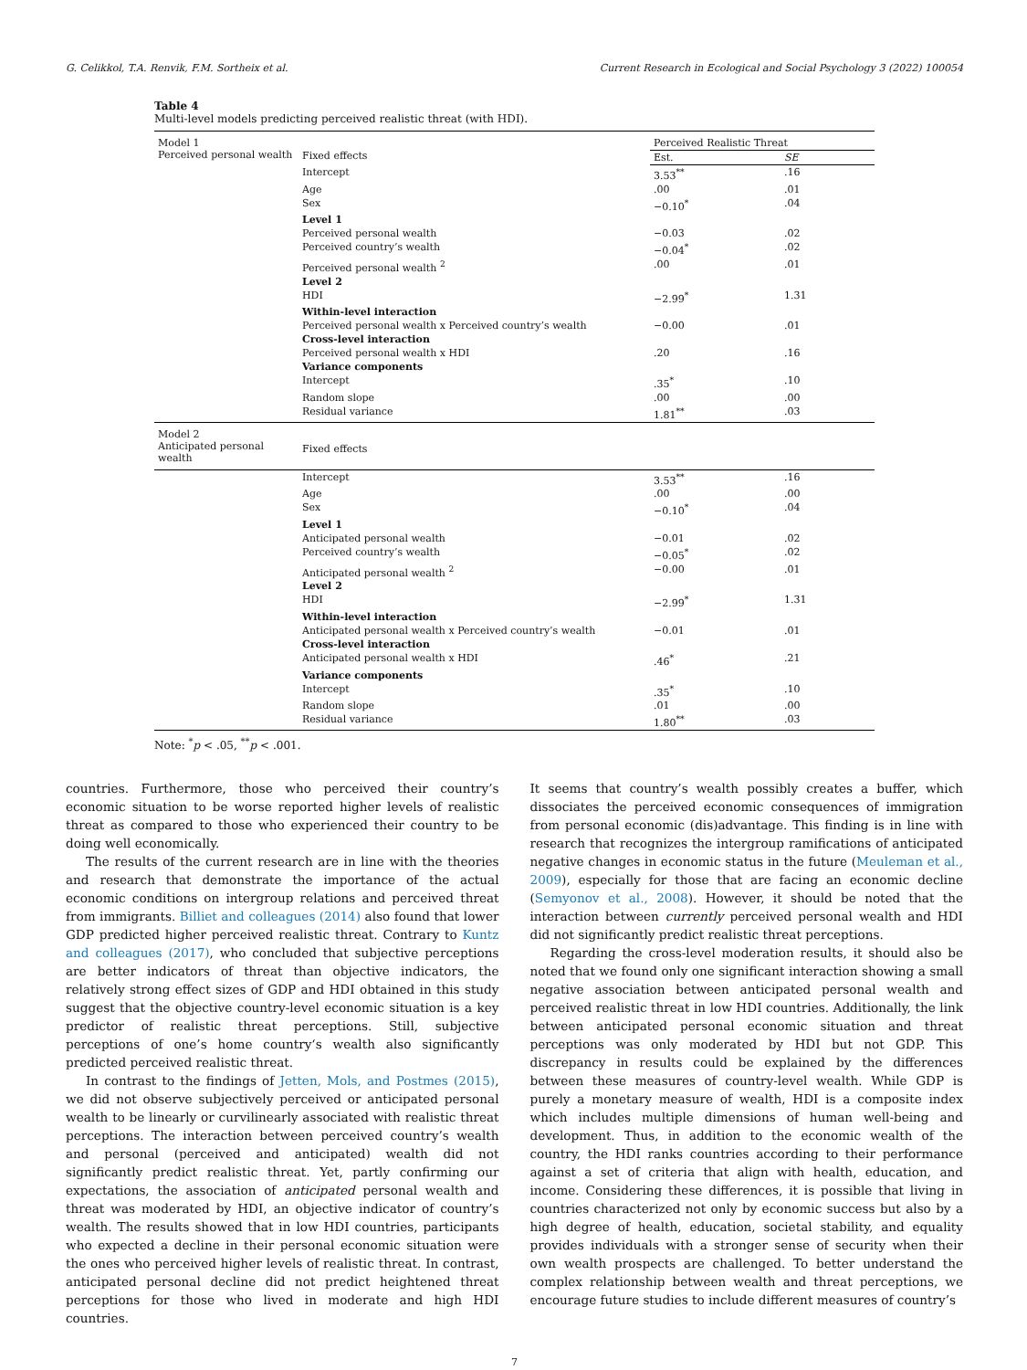G. Celikkol, T.A. Renvik, F.M. Sortheix et al. Current Research in Ecological and Social Psychology 3 (2022) 100054
Table 4
Multi-level models predicting perceived realistic threat (with HDI).
| Model 1 Perceived personal wealth | Fixed effects | Perceived Realistic Threat | |
| | | Est. | SE |
| | Intercept | 3.53<sup>**</sup> | .16 |
| | Age | .00 | .01 |
| | Sex | −0.10<sup>*</sup> | .04 |
| | Level 1 | | |
| | Perceived personal wealth | −0.03 | .02 |
| | Perceived country’s wealth | −0.04<sup>*</sup> | .02 |
| | Perceived personal wealth <sup>2</sup> | .00 | .01 |
| | Level 2 | | |
| | HDI | −2.99<sup>*</sup> | 1.31 |
| | Within-level interaction | | |
| | Perceived personal wealth x Perceived country’s wealth | −0.00 | .01 |
| | Cross-level interaction | | |
| | Perceived personal wealth x HDI | .20 | .16 |
| | Variance components | | |
| | Intercept | .35<sup>*</sup> | .10 |
| | Random slope | .00 | .00 |
| | Residual variance | 1.81<sup>**</sup> | .03 |
| Model 2 Anticipated personal wealth | Fixed effects | | |
| | Intercept | 3.53<sup>**</sup> | .16 |
| | Age | .00 | .00 |
| | Sex | −0.10<sup>*</sup> | .04 |
| | Level 1 | | |
| | Anticipated personal wealth | −0.01 | .02 |
| | Perceived country’s wealth | −0.05<sup>*</sup> | .02 |
| | Anticipated personal wealth <sup>2</sup> | −0.00 | .01 |
| | Level 2 | | |
| | HDI | −2.99<sup>*</sup> | 1.31 |
| | Within-level interaction | | |
| | Anticipated personal wealth x Perceived country’s wealth | −0.01 | .01 |
| | Cross-level interaction | | |
| | Anticipated personal wealth x HDI | .46<sup>*</sup> | .21 |
| | Variance components | | |
| | Intercept | .35<sup>*</sup> | .10 |
| | Random slope | .01 | .00 |
| | Residual variance | 1.80<sup>**</sup> | .03 |
Note: <sup>*</sup>p < .05, <sup>**</sup>p < .001.
countries. Furthermore, those who perceived their country’s economic situation to be worse reported higher levels of realistic threat as compared to those who experienced their country to be doing well economically.
The results of the current research are in line with the theories and research that demonstrate the importance of the actual economic conditions on intergroup relations and perceived threat from immigrants. Billiet and colleagues (2014) also found that lower GDP predicted higher perceived realistic threat. Contrary to Kuntz and colleagues (2017), who concluded that subjective perceptions are better indicators of threat than objective indicators, the relatively strong effect sizes of GDP and HDI obtained in this study suggest that the objective country-level economic situation is a key predictor of realistic threat perceptions. Still, subjective perceptions of one’s home country‘s wealth also significantly predicted perceived realistic threat.
In contrast to the findings of Jetten, Mols, and Postmes (2015), we did not observe subjectively perceived or anticipated personal wealth to be linearly or curvilinearly associated with realistic threat perceptions. The interaction between perceived country’s wealth and personal (perceived and anticipated) wealth did not significantly predict realistic threat. Yet, partly confirming our expectations, the association of anticipated personal wealth and threat was moderated by HDI, an objective indicator of country’s wealth. The results showed that in low HDI countries, participants who expected a decline in their personal economic situation were the ones who perceived higher levels of realistic threat. In contrast, anticipated personal decline did not predict heightened threat perceptions for those who lived in moderate and high HDI countries.
It seems that country’s wealth possibly creates a buffer, which dissociates the perceived economic consequences of immigration from personal economic (dis)advantage. This finding is in line with research that recognizes the intergroup ramifications of anticipated negative changes in economic status in the future (Meuleman et al., 2009), especially for those that are facing an economic decline (Semyonov et al., 2008). However, it should be noted that the interaction between currently perceived personal wealth and HDI did not significantly predict realistic threat perceptions.
Regarding the cross-level moderation results, it should also be noted that we found only one significant interaction showing a small negative association between anticipated personal wealth and perceived realistic threat in low HDI countries. Additionally, the link between anticipated personal economic situation and threat perceptions was only moderated by HDI but not GDP. This discrepancy in results could be explained by the differences between these measures of country-level wealth. While GDP is purely a monetary measure of wealth, HDI is a composite index which includes multiple dimensions of human well-being and development. Thus, in addition to the economic wealth of the country, the HDI ranks countries according to their performance against a set of criteria that align with health, education, and income. Considering these differences, it is possible that living in countries characterized not only by economic success but also by a high degree of health, education, societal stability, and equality provides individuals with a stronger sense of security when their own wealth prospects are challenged. To better understand the complex relationship between wealth and threat perceptions, we encourage future studies to include different measures of country’s
7